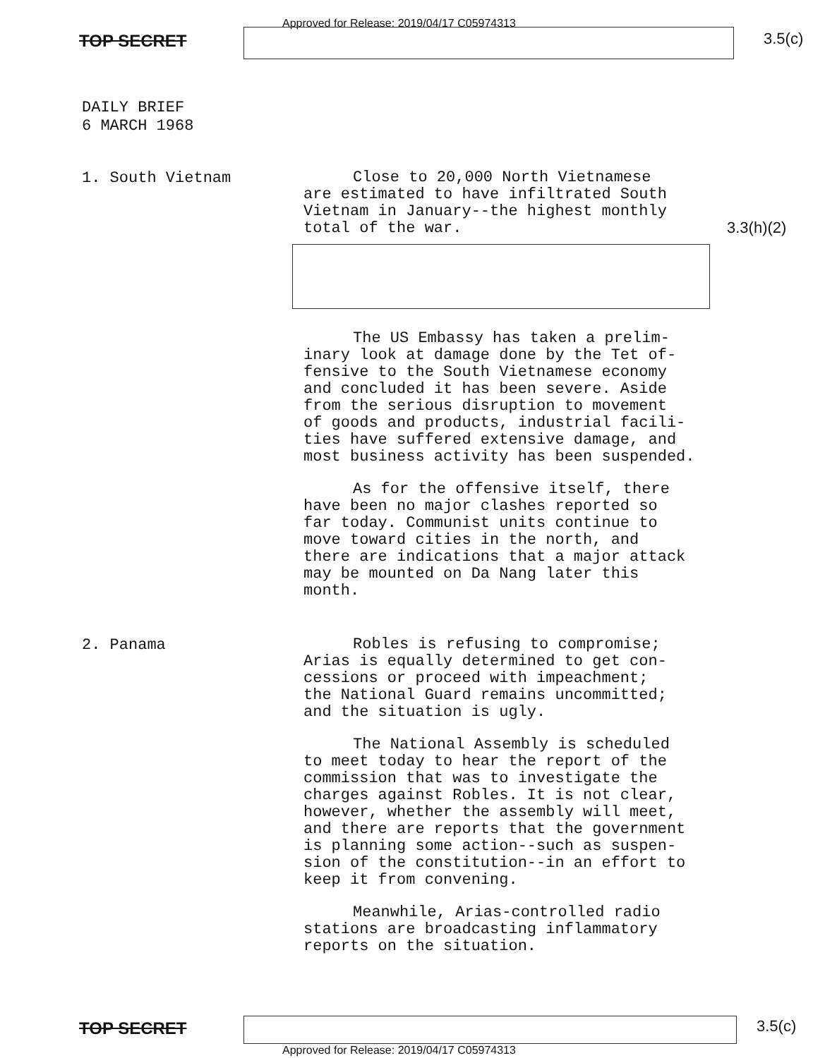Approved for Release: 2019/04/17 C05974313
TOP SECRET 3.5(c)
DAILY BRIEF
6 MARCH 1968
1. South Vietnam
Close to 20,000 North Vietnamese are estimated to have infiltrated South Vietnam in January--the highest monthly total of the war.
The US Embassy has taken a prelim- inary look at damage done by the Tet of- fensive to the South Vietnamese economy and concluded it has been severe. Aside from the serious disruption to movement of goods and products, industrial facili- ties have suffered extensive damage, and most business activity has been suspended.
As for the offensive itself, there have been no major clashes reported so far today. Communist units continue to move toward cities in the north, and there are indications that a major attack may be mounted on Da Nang later this month.
3.3(h)(2)
2. Panama
Robles is refusing to compromise; Arias is equally determined to get con- cessions or proceed with impeachment; the National Guard remains uncommitted; and the situation is ugly.
The National Assembly is scheduled to meet today to hear the report of the commission that was to investigate the charges against Robles. It is not clear, however, whether the assembly will meet, and there are reports that the government is planning some action--such as suspen- sion of the constitution--in an effort to keep it from convening.
Meanwhile, Arias-controlled radio stations are broadcasting inflammatory reports on the situation.
TOP SECRET 3.5(c)
Approved for Release: 2019/04/17 C05974313